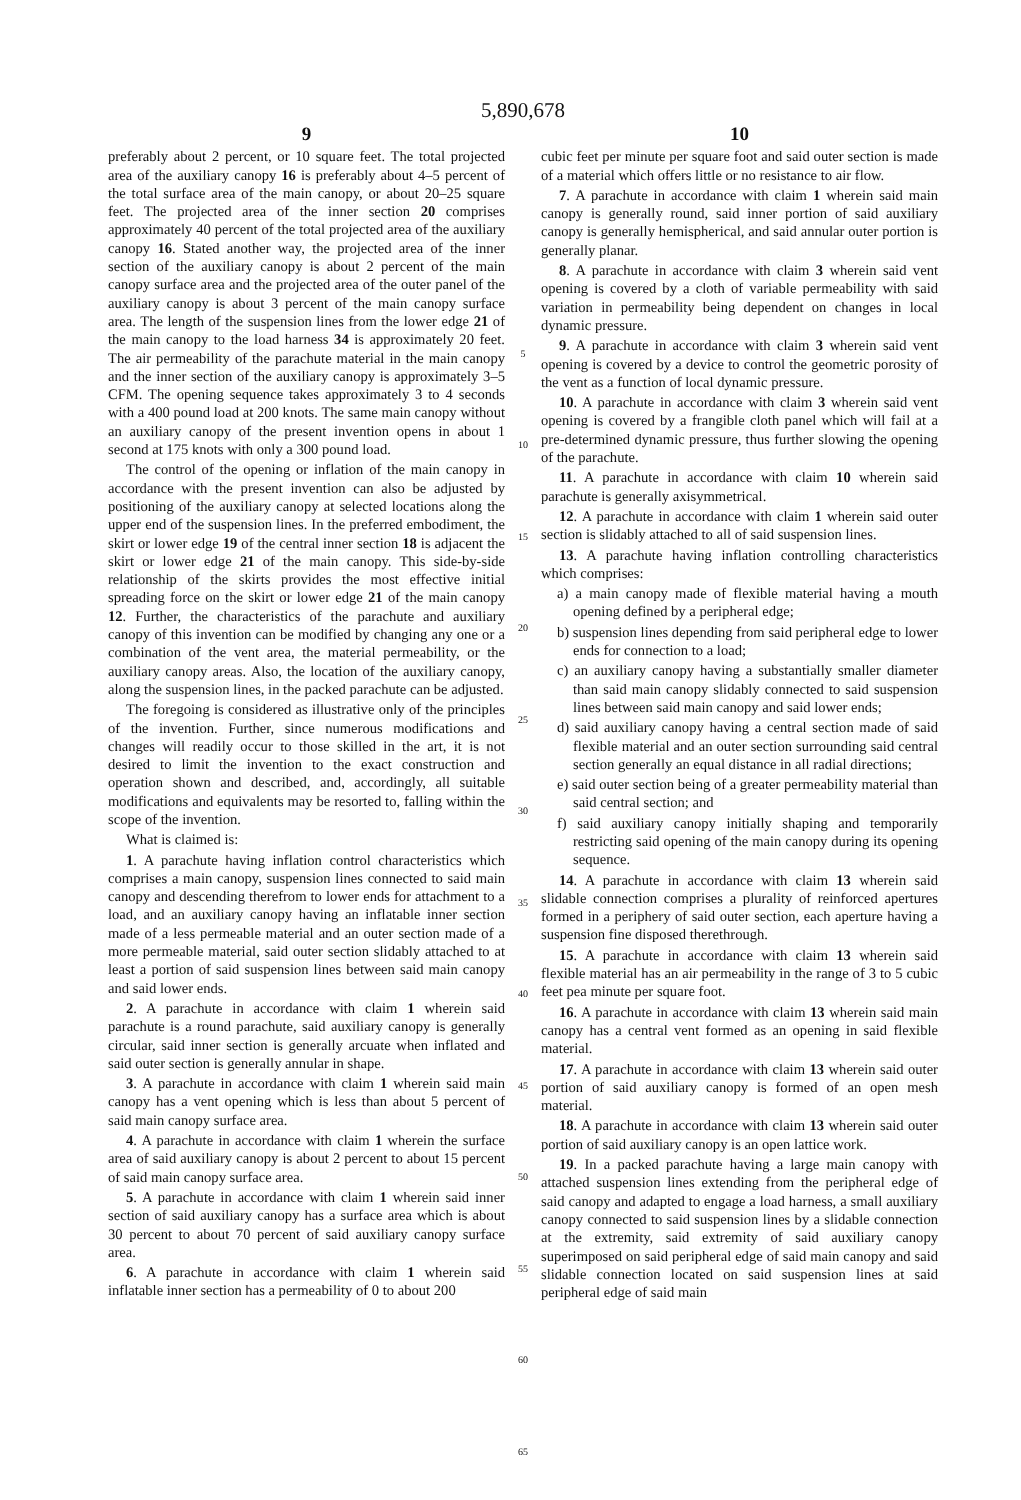5,890,678
9
preferably about 2 percent, or 10 square feet. The total projected area of the auxiliary canopy 16 is preferably about 4–5 percent of the total surface area of the main canopy, or about 20–25 square feet. The projected area of the inner section 20 comprises approximately 40 percent of the total projected area of the auxiliary canopy 16. Stated another way, the projected area of the inner section of the auxiliary canopy is about 2 percent of the main canopy surface area and the projected area of the outer panel of the auxiliary canopy is about 3 percent of the main canopy surface area. The length of the suspension lines from the lower edge 21 of the main canopy to the load harness 34 is approximately 20 feet. The air permeability of the parachute material in the main canopy and the inner section of the auxiliary canopy is approximately 3–5 CFM. The opening sequence takes approximately 3 to 4 seconds with a 400 pound load at 200 knots. The same main canopy without an auxiliary canopy of the present invention opens in about 1 second at 175 knots with only a 300 pound load.
The control of the opening or inflation of the main canopy in accordance with the present invention can also be adjusted by positioning of the auxiliary canopy at selected locations along the upper end of the suspension lines. In the preferred embodiment, the skirt or lower edge 19 of the central inner section 18 is adjacent the skirt or lower edge 21 of the main canopy. This side-by-side relationship of the skirts provides the most effective initial spreading force on the skirt or lower edge 21 of the main canopy 12. Further, the characteristics of the parachute and auxiliary canopy of this invention can be modified by changing any one or a combination of the vent area, the material permeability, or the auxiliary canopy areas. Also, the location of the auxiliary canopy, along the suspension lines, in the packed parachute can be adjusted.
The foregoing is considered as illustrative only of the principles of the invention. Further, since numerous modifications and changes will readily occur to those skilled in the art, it is not desired to limit the invention to the exact construction and operation shown and described, and, accordingly, all suitable modifications and equivalents may be resorted to, falling within the scope of the invention.
What is claimed is:
1. A parachute having inflation control characteristics which comprises a main canopy, suspension lines connected to said main canopy and descending therefrom to lower ends for attachment to a load, and an auxiliary canopy having an inflatable inner section made of a less permeable material and an outer section made of a more permeable material, said outer section slidably attached to at least a portion of said suspension lines between said main canopy and said lower ends.
2. A parachute in accordance with claim 1 wherein said parachute is a round parachute, said auxiliary canopy is generally circular, said inner section is generally arcuate when inflated and said outer section is generally annular in shape.
3. A parachute in accordance with claim 1 wherein said main canopy has a vent opening which is less than about 5 percent of said main canopy surface area.
4. A parachute in accordance with claim 1 wherein the surface area of said auxiliary canopy is about 2 percent to about 15 percent of said main canopy surface area.
5. A parachute in accordance with claim 1 wherein said inner section of said auxiliary canopy has a surface area which is about 30 percent to about 70 percent of said auxiliary canopy surface area.
6. A parachute in accordance with claim 1 wherein said inflatable inner section has a permeability of 0 to about 200
5
10
15
20
25
30
35
40
45
50
55
60
65
10
cubic feet per minute per square foot and said outer section is made of a material which offers little or no resistance to air flow.
7. A parachute in accordance with claim 1 wherein said main canopy is generally round, said inner portion of said auxiliary canopy is generally hemispherical, and said annular outer portion is generally planar.
8. A parachute in accordance with claim 3 wherein said vent opening is covered by a cloth of variable permeability with said variation in permeability being dependent on changes in local dynamic pressure.
9. A parachute in accordance with claim 3 wherein said vent opening is covered by a device to control the geometric porosity of the vent as a function of local dynamic pressure.
10. A parachute in accordance with claim 3 wherein said vent opening is covered by a frangible cloth panel which will fail at a pre-determined dynamic pressure, thus further slowing the opening of the parachute.
11. A parachute in accordance with claim 10 wherein said parachute is generally axisymmetrical.
12. A parachute in accordance with claim 1 wherein said outer section is slidably attached to all of said suspension lines.
13. A parachute having inflation controlling characteristics which comprises:
a) a main canopy made of flexible material having a mouth opening defined by a peripheral edge;
b) suspension lines depending from said peripheral edge to lower ends for connection to a load;
c) an auxiliary canopy having a substantially smaller diameter than said main canopy slidably connected to said suspension lines between said main canopy and said lower ends;
d) said auxiliary canopy having a central section made of said flexible material and an outer section surrounding said central section generally an equal distance in all radial directions;
e) said outer section being of a greater permeability material than said central section; and
f) said auxiliary canopy initially shaping and temporarily restricting said opening of the main canopy during its opening sequence.
14. A parachute in accordance with claim 13 wherein said slidable connection comprises a plurality of reinforced apertures formed in a periphery of said outer section, each aperture having a suspension fine disposed therethrough.
15. A parachute in accordance with claim 13 wherein said flexible material has an air permeability in the range of 3 to 5 cubic feet pea minute per square foot.
16. A parachute in accordance with claim 13 wherein said main canopy has a central vent formed as an opening in said flexible material.
17. A parachute in accordance with claim 13 wherein said outer portion of said auxiliary canopy is formed of an open mesh material.
18. A parachute in accordance with claim 13 wherein said outer portion of said auxiliary canopy is an open lattice work.
19. In a packed parachute having a large main canopy with attached suspension lines extending from the peripheral edge of said canopy and adapted to engage a load harness, a small auxiliary canopy connected to said suspension lines by a slidable connection at the extremity, said extremity of said auxiliary canopy superimposed on said peripheral edge of said main canopy and said slidable connection located on said suspension lines at said peripheral edge of said main